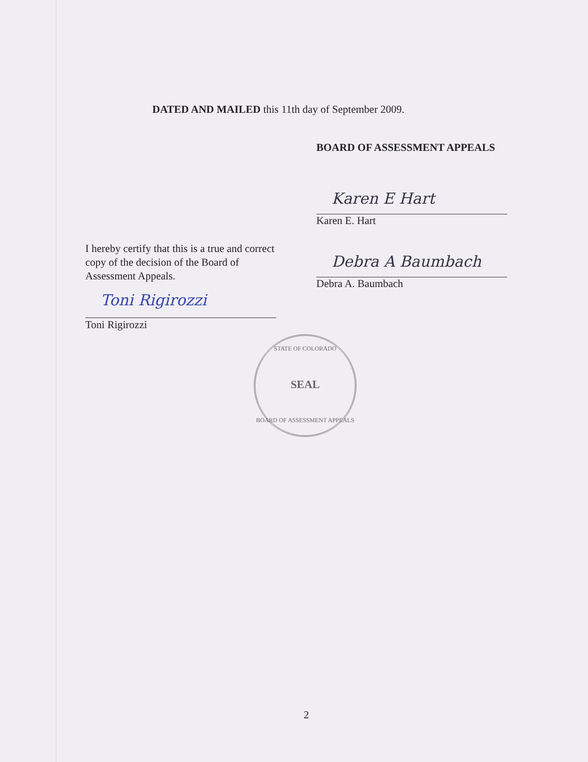DATED AND MAILED this 11th day of September 2009.
BOARD OF ASSESSMENT APPEALS
Karen E Hart
Karen E. Hart
Debra A Baumbach
Debra A. Baumbach
I hereby certify that this is a true and correct copy of the decision of the Board of Assessment Appeals.
Toni Rigirozzi
Toni Rigirozzi
STATE OF COLORADO
SEAL
BOARD OF ASSESSMENT APPEALS
2